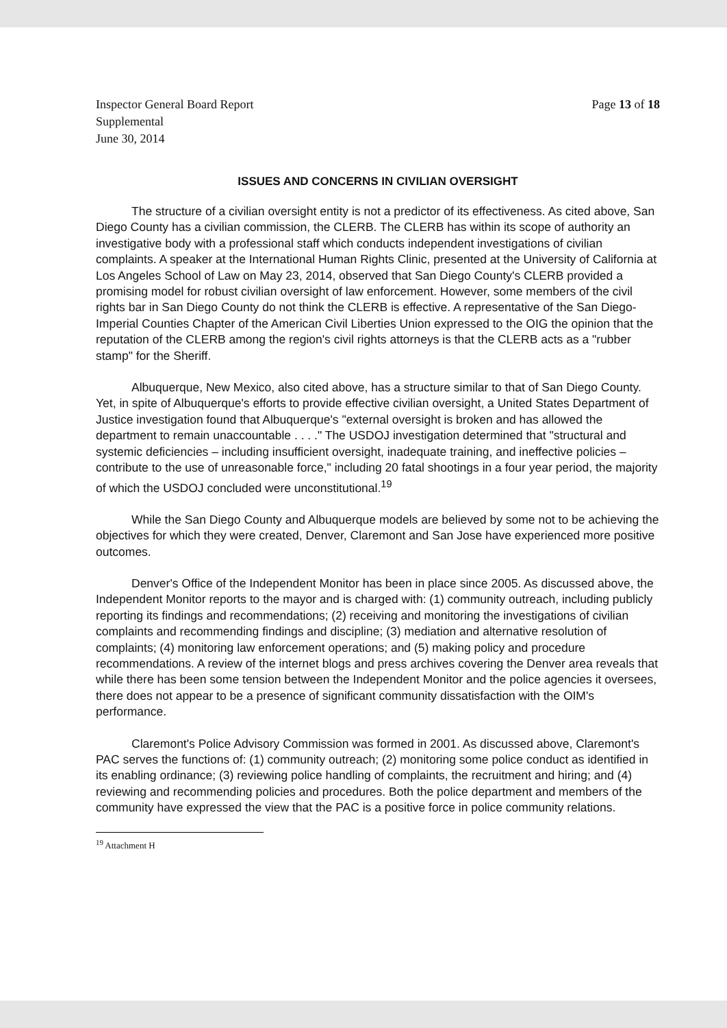Inspector General Board Report
Supplemental
June 30, 2014
Page 13 of 18
ISSUES AND CONCERNS IN CIVILIAN OVERSIGHT
The structure of a civilian oversight entity is not a predictor of its effectiveness. As cited above, San Diego County has a civilian commission, the CLERB. The CLERB has within its scope of authority an investigative body with a professional staff which conducts independent investigations of civilian complaints. A speaker at the International Human Rights Clinic, presented at the University of California at Los Angeles School of Law on May 23, 2014, observed that San Diego County's CLERB provided a promising model for robust civilian oversight of law enforcement. However, some members of the civil rights bar in San Diego County do not think the CLERB is effective. A representative of the San Diego-Imperial Counties Chapter of the American Civil Liberties Union expressed to the OIG the opinion that the reputation of the CLERB among the region's civil rights attorneys is that the CLERB acts as a "rubber stamp" for the Sheriff.
Albuquerque, New Mexico, also cited above, has a structure similar to that of San Diego County. Yet, in spite of Albuquerque's efforts to provide effective civilian oversight, a United States Department of Justice investigation found that Albuquerque's "external oversight is broken and has allowed the department to remain unaccountable . . . ." The USDOJ investigation determined that "structural and systemic deficiencies – including insufficient oversight, inadequate training, and ineffective policies – contribute to the use of unreasonable force," including 20 fatal shootings in a four year period, the majority of which the USDOJ concluded were unconstitutional.<sup>19</sup>
While the San Diego County and Albuquerque models are believed by some not to be achieving the objectives for which they were created, Denver, Claremont and San Jose have experienced more positive outcomes.
Denver's Office of the Independent Monitor has been in place since 2005. As discussed above, the Independent Monitor reports to the mayor and is charged with: (1) community outreach, including publicly reporting its findings and recommendations; (2) receiving and monitoring the investigations of civilian complaints and recommending findings and discipline; (3) mediation and alternative resolution of complaints; (4) monitoring law enforcement operations; and (5) making policy and procedure recommendations. A review of the internet blogs and press archives covering the Denver area reveals that while there has been some tension between the Independent Monitor and the police agencies it oversees, there does not appear to be a presence of significant community dissatisfaction with the OIM's performance.
Claremont's Police Advisory Commission was formed in 2001. As discussed above, Claremont's PAC serves the functions of: (1) community outreach; (2) monitoring some police conduct as identified in its enabling ordinance; (3) reviewing police handling of complaints, the recruitment and hiring; and (4) reviewing and recommending policies and procedures. Both the police department and members of the community have expressed the view that the PAC is a positive force in police community relations.
<sup>19</sup> Attachment H